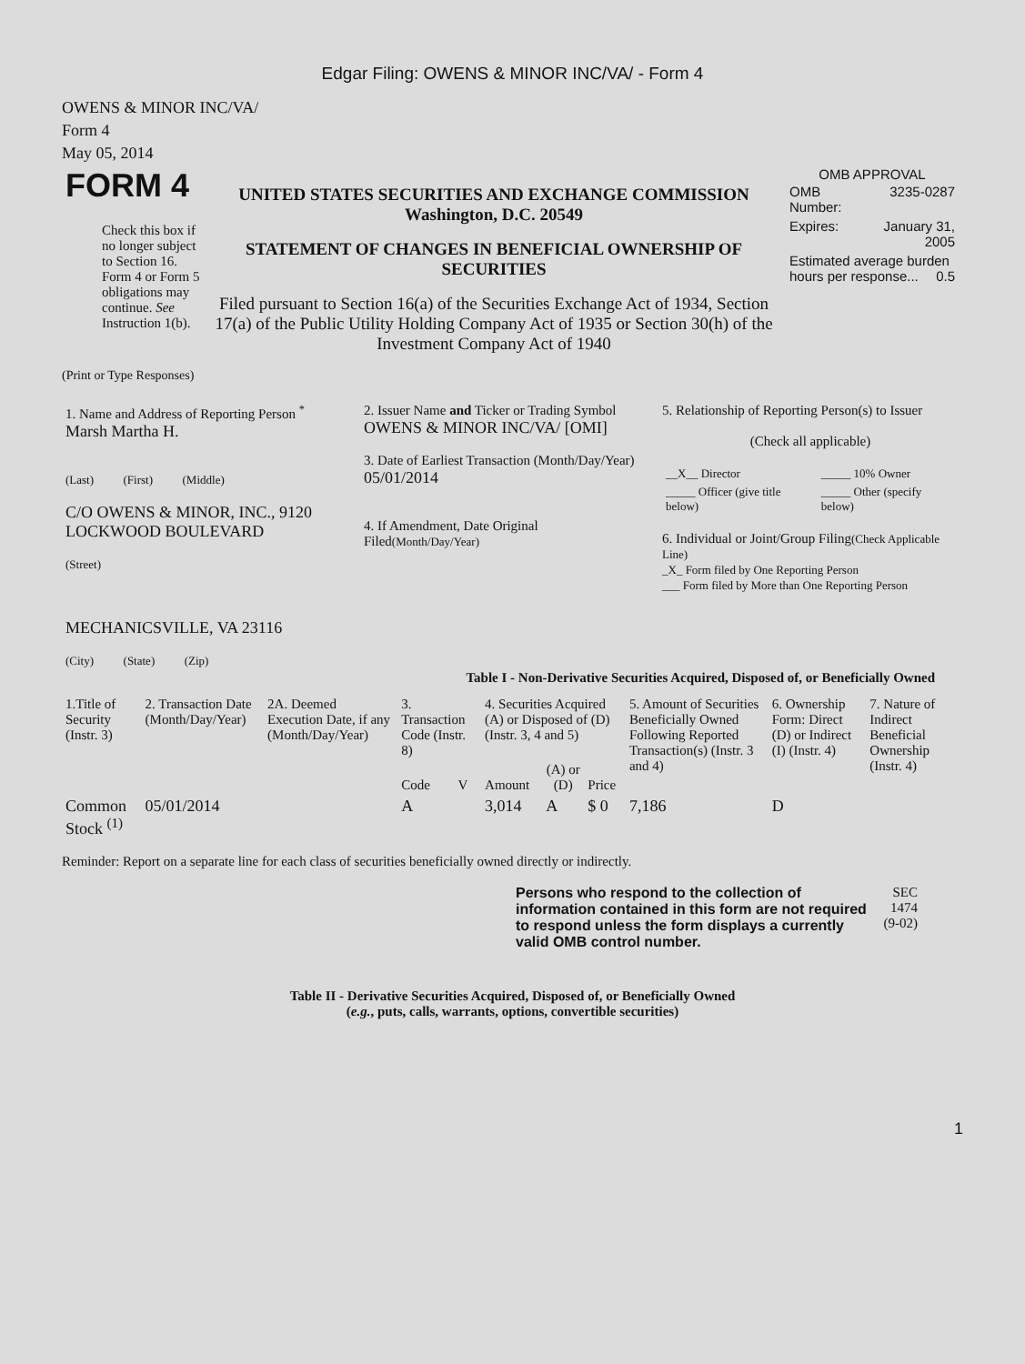Edgar Filing: OWENS & MINOR INC/VA/ - Form 4
OWENS & MINOR INC/VA/
Form 4
May 05, 2014
| FORM 4 Check this box if no longer subject to Section 16. Form 4 or Form 5 obligations may continue. See Instruction 1(b). | UNITED STATES SECURITIES AND EXCHANGE COMMISSION Washington, D.C. 20549 STATEMENT OF CHANGES IN BENEFICIAL OWNERSHIP OF SECURITIES Filed pursuant to Section 16(a) of the Securities Exchange Act of 1934, Section 17(a) of the Public Utility Holding Company Act of 1935 or Section 30(h) of the Investment Company Act of 1940 | OMB APPROVAL / OMB Number: / 3235-0287 / / Expires: / January 31, 2005 / / Estimated average burden hours per response... 0.5 / / |
(Print or Type Responses)
| 1. Name and Address of Reporting Person <sup>*</sup> Marsh Martha H. (Last) (First) (Middle) C/O OWENS & MINOR, INC., 9120 LOCKWOOD BOULEVARD (Street) MECHANICSVILLE, VA 23116 (City) (State) (Zip) | 2. Issuer Name and Ticker or Trading Symbol OWENS & MINOR INC/VA/ [OMI] 3. Date of Earliest Transaction (Month/Day/Year) 05/01/2014 4. If Amendment, Date Original Filed (Month/Day/Year) | 5. Relationship of Reporting Person(s) to Issuer (Check all applicable) / __X__ Director / _____ 10% Owner / / _____ Officer (give title below) / _____ Other (specify below) / 6. Individual or Joint/Group Filing (Check Applicable Line) _X_ Form filed by One Reporting Person ___ Form filed by More than One Reporting Person |
Table I - Non-Derivative Securities Acquired, Disposed of, or Beneficially Owned
| 1.Title of Security (Instr. 3) | 2. Transaction Date (Month/Day/Year) | 2A. Deemed Execution Date, if any (Month/Day/Year) | 3. Transaction Code (Instr. 8) | | 4. Securities Acquired (A) or Disposed of (D) (Instr. 3, 4 and 5) | | | 5. Amount of Securities Beneficially Owned Following Reported Transaction(s) (Instr. 3 and 4) | 6. Ownership Form: Direct (D) or Indirect (I) (Instr. 4) | 7. Nature of Indirect Beneficial Ownership (Instr. 4) |
| --- | --- | --- | --- | --- | --- | --- | --- | --- | --- | --- |
| | | | Code | V | Amount | (A) or (D) | Price | | | |
| Common Stock <sup>(1)</sup> | 05/01/2014 | | A | | 3,014 | A | $ 0 | 7,186 | D | |
Reminder: Report on a separate line for each class of securities beneficially owned directly or indirectly.
| Persons who respond to the collection of information contained in this form are not required to respond unless the form displays a currently valid OMB control number. | SEC 1474 (9-02) |
Table II - Derivative Securities Acquired, Disposed of, or Beneficially Owned
(e.g., puts, calls, warrants, options, convertible securities)
1